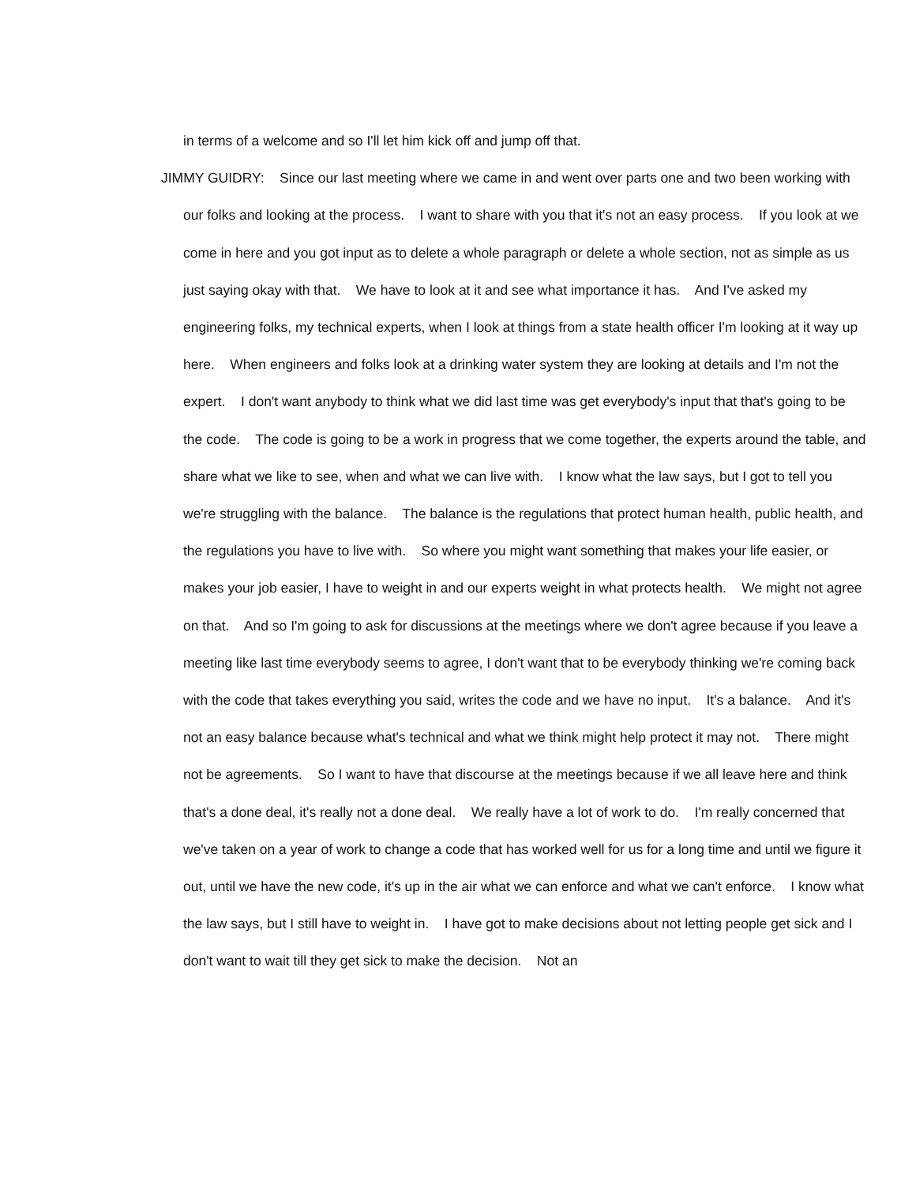in terms of a welcome and so I'll let him kick off and jump off that.
JIMMY GUIDRY: Since our last meeting where we came in and went over parts one and two been working with our folks and looking at the process. I want to share with you that it's not an easy process. If you look at we come in here and you got input as to delete a whole paragraph or delete a whole section, not as simple as us just saying okay with that. We have to look at it and see what importance it has. And I've asked my engineering folks, my technical experts, when I look at things from a state health officer I'm looking at it way up here. When engineers and folks look at a drinking water system they are looking at details and I'm not the expert. I don't want anybody to think what we did last time was get everybody's input that that's going to be the code. The code is going to be a work in progress that we come together, the experts around the table, and share what we like to see, when and what we can live with. I know what the law says, but I got to tell you we're struggling with the balance. The balance is the regulations that protect human health, public health, and the regulations you have to live with. So where you might want something that makes your life easier, or makes your job easier, I have to weight in and our experts weight in what protects health. We might not agree on that. And so I'm going to ask for discussions at the meetings where we don't agree because if you leave a meeting like last time everybody seems to agree, I don't want that to be everybody thinking we're coming back with the code that takes everything you said, writes the code and we have no input. It's a balance. And it's not an easy balance because what's technical and what we think might help protect it may not. There might not be agreements. So I want to have that discourse at the meetings because if we all leave here and think that's a done deal, it's really not a done deal. We really have a lot of work to do. I'm really concerned that we've taken on a year of work to change a code that has worked well for us for a long time and until we figure it out, until we have the new code, it's up in the air what we can enforce and what we can't enforce. I know what the law says, but I still have to weight in. I have got to make decisions about not letting people get sick and I don't want to wait till they get sick to make the decision. Not an